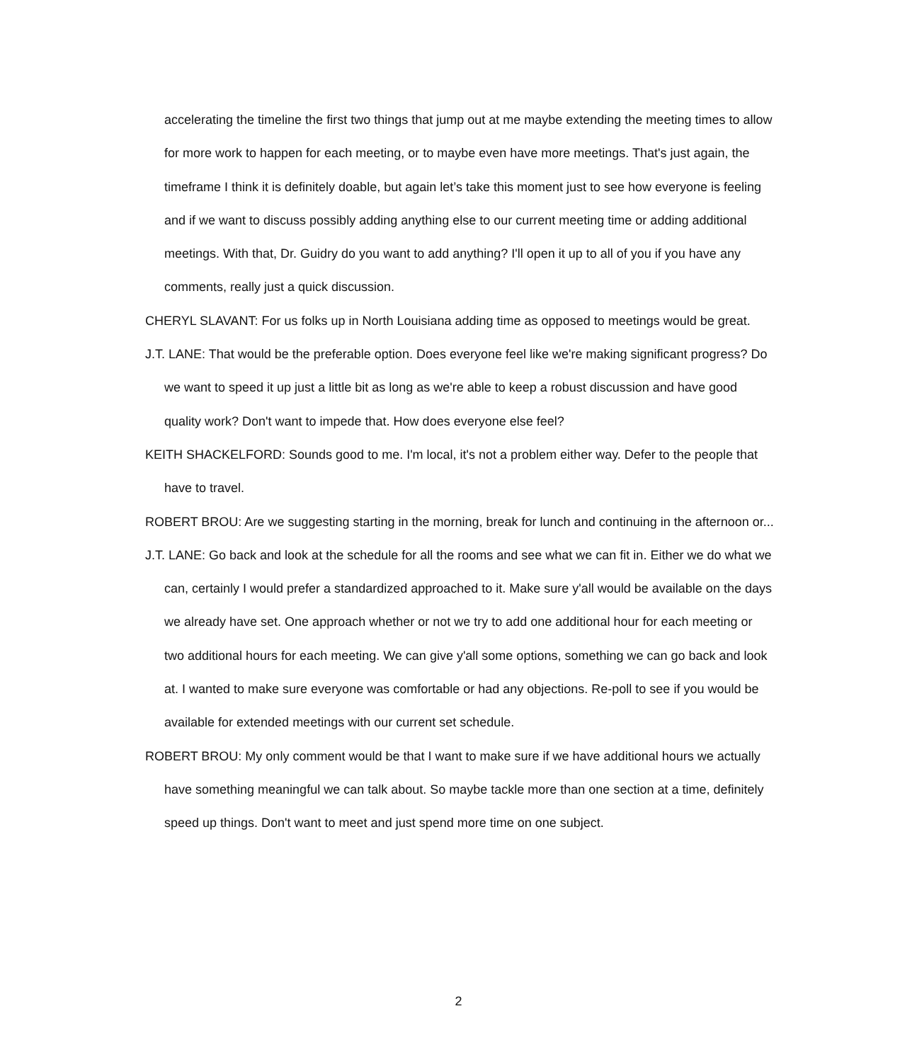accelerating the timeline the first two things that jump out at me maybe extending the meeting times to allow for more work to happen for each meeting, or to maybe even have more meetings. That's just again, the timeframe I think it is definitely doable, but again let’s take this moment just to see how everyone is feeling and if we want to discuss possibly adding anything else to our current meeting time or adding additional meetings. With that, Dr. Guidry do you want to add anything? I'll open it up to all of you if you have any comments, really just a quick discussion.
CHERYL SLAVANT: For us folks up in North Louisiana adding time as opposed to meetings would be great.
J.T. LANE: That would be the preferable option. Does everyone feel like we're making significant progress? Do we want to speed it up just a little bit as long as we're able to keep a robust discussion and have good quality work? Don't want to impede that. How does everyone else feel?
KEITH SHACKELFORD: Sounds good to me. I'm local, it's not a problem either way. Defer to the people that have to travel.
ROBERT BROU: Are we suggesting starting in the morning, break for lunch and continuing in the afternoon or...
J.T. LANE: Go back and look at the schedule for all the rooms and see what we can fit in. Either we do what we can, certainly I would prefer a standardized approached to it. Make sure y'all would be available on the days we already have set. One approach whether or not we try to add one additional hour for each meeting or two additional hours for each meeting. We can give y'all some options, something we can go back and look at. I wanted to make sure everyone was comfortable or had any objections. Re-poll to see if you would be available for extended meetings with our current set schedule.
ROBERT BROU: My only comment would be that I want to make sure if we have additional hours we actually have something meaningful we can talk about. So maybe tackle more than one section at a time, definitely speed up things. Don't want to meet and just spend more time on one subject.
2